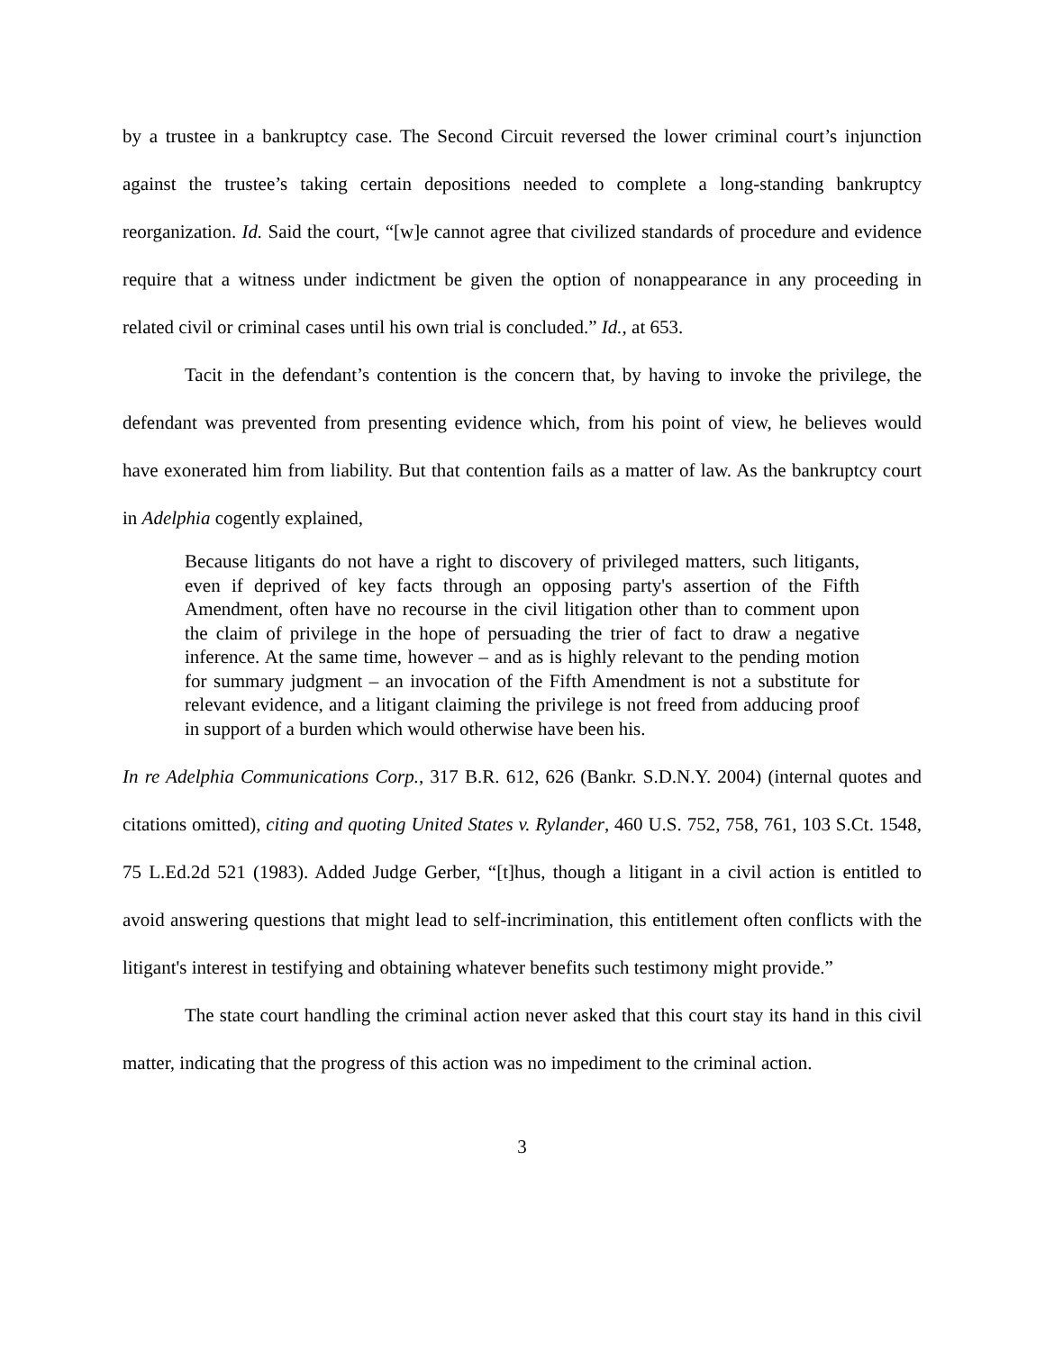by a trustee in a bankruptcy case. The Second Circuit reversed the lower criminal court’s injunction against the trustee’s taking certain depositions needed to complete a long-standing bankruptcy reorganization. Id. Said the court, “[w]e cannot agree that civilized standards of procedure and evidence require that a witness under indictment be given the option of nonappearance in any proceeding in related civil or criminal cases until his own trial is concluded.” Id., at 653.
Tacit in the defendant’s contention is the concern that, by having to invoke the privilege, the defendant was prevented from presenting evidence which, from his point of view, he believes would have exonerated him from liability. But that contention fails as a matter of law. As the bankruptcy court in Adelphia cogently explained,
Because litigants do not have a right to discovery of privileged matters, such litigants, even if deprived of key facts through an opposing party's assertion of the Fifth Amendment, often have no recourse in the civil litigation other than to comment upon the claim of privilege in the hope of persuading the trier of fact to draw a negative inference. At the same time, however – and as is highly relevant to the pending motion for summary judgment – an invocation of the Fifth Amendment is not a substitute for relevant evidence, and a litigant claiming the privilege is not freed from adducing proof in support of a burden which would otherwise have been his.
In re Adelphia Communications Corp., 317 B.R. 612, 626 (Bankr. S.D.N.Y. 2004) (internal quotes and citations omitted), citing and quoting United States v. Rylander, 460 U.S. 752, 758, 761, 103 S.Ct. 1548, 75 L.Ed.2d 521 (1983). Added Judge Gerber, “[t]hus, though a litigant in a civil action is entitled to avoid answering questions that might lead to self-incrimination, this entitlement often conflicts with the litigant's interest in testifying and obtaining whatever benefits such testimony might provide.”
The state court handling the criminal action never asked that this court stay its hand in this civil matter, indicating that the progress of this action was no impediment to the criminal action.
3